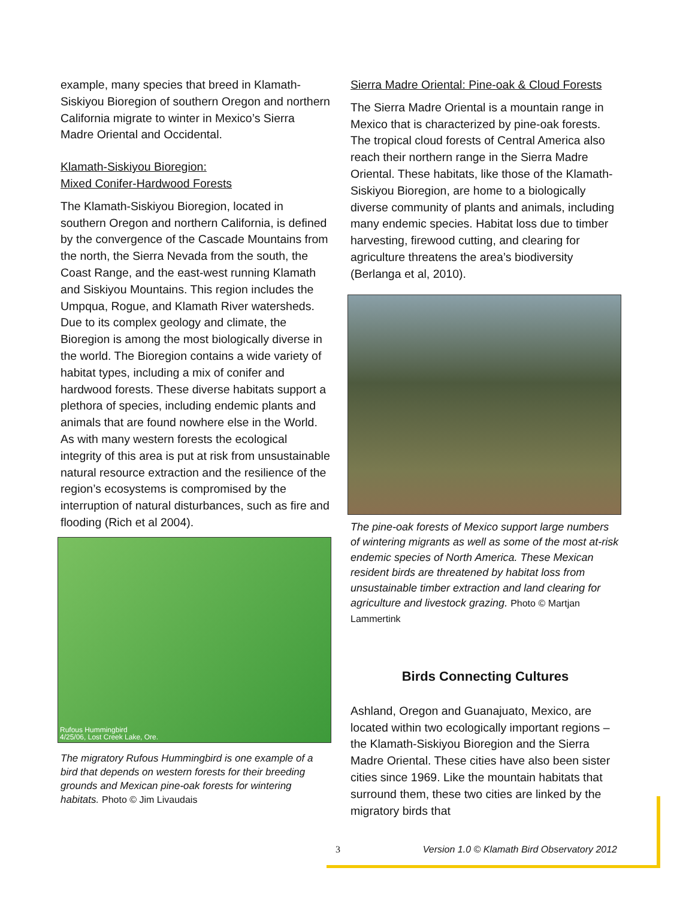example, many species that breed in Klamath-Siskiyou Bioregion of southern Oregon and northern California migrate to winter in Mexico’s Sierra Madre Oriental and Occidental.
Klamath-Siskiyou Bioregion:
Mixed Conifer-Hardwood Forests
The Klamath-Siskiyou Bioregion, located in southern Oregon and northern California, is defined by the convergence of the Cascade Mountains from the north, the Sierra Nevada from the south, the Coast Range, and the east-west running Klamath and Siskiyou Mountains. This region includes the Umpqua, Rogue, and Klamath River watersheds. Due to its complex geology and climate, the Bioregion is among the most biologically diverse in the world. The Bioregion contains a wide variety of habitat types, including a mix of conifer and hardwood forests. These diverse habitats support a plethora of species, including endemic plants and animals that are found nowhere else in the World. As with many western forests the ecological integrity of this area is put at risk from unsustainable natural resource extraction and the resilience of the region’s ecosystems is compromised by the interruption of natural disturbances, such as fire and flooding (Rich et al 2004).
Rufous Hummingbird
4/25/06, Lost Creek Lake, Ore.
The migratory Rufous Hummingbird is one example of a bird that depends on western forests for their breeding grounds and Mexican pine-oak forests for wintering habitats. Photo © Jim Livaudais
Sierra Madre Oriental: Pine-oak & Cloud Forests
The Sierra Madre Oriental is a mountain range in Mexico that is characterized by pine-oak forests. The tropical cloud forests of Central America also reach their northern range in the Sierra Madre Oriental. These habitats, like those of the Klamath-Siskiyou Bioregion, are home to a biologically diverse community of plants and animals, including many endemic species. Habitat loss due to timber harvesting, firewood cutting, and clearing for agriculture threatens the area’s biodiversity (Berlanga et al, 2010).
The pine-oak forests of Mexico support large numbers of wintering migrants as well as some of the most at-risk endemic species of North America. These Mexican resident birds are threatened by habitat loss from unsustainable timber extraction and land clearing for agriculture and livestock grazing. Photo © Martjan Lammertink
Birds Connecting Cultures
Ashland, Oregon and Guanajuato, Mexico, are located within two ecologically important regions – the Klamath-Siskiyou Bioregion and the Sierra Madre Oriental. These cities have also been sister cities since 1969. Like the mountain habitats that surround them, these two cities are linked by the migratory birds that
3 Version 1.0 © Klamath Bird Observatory 2012